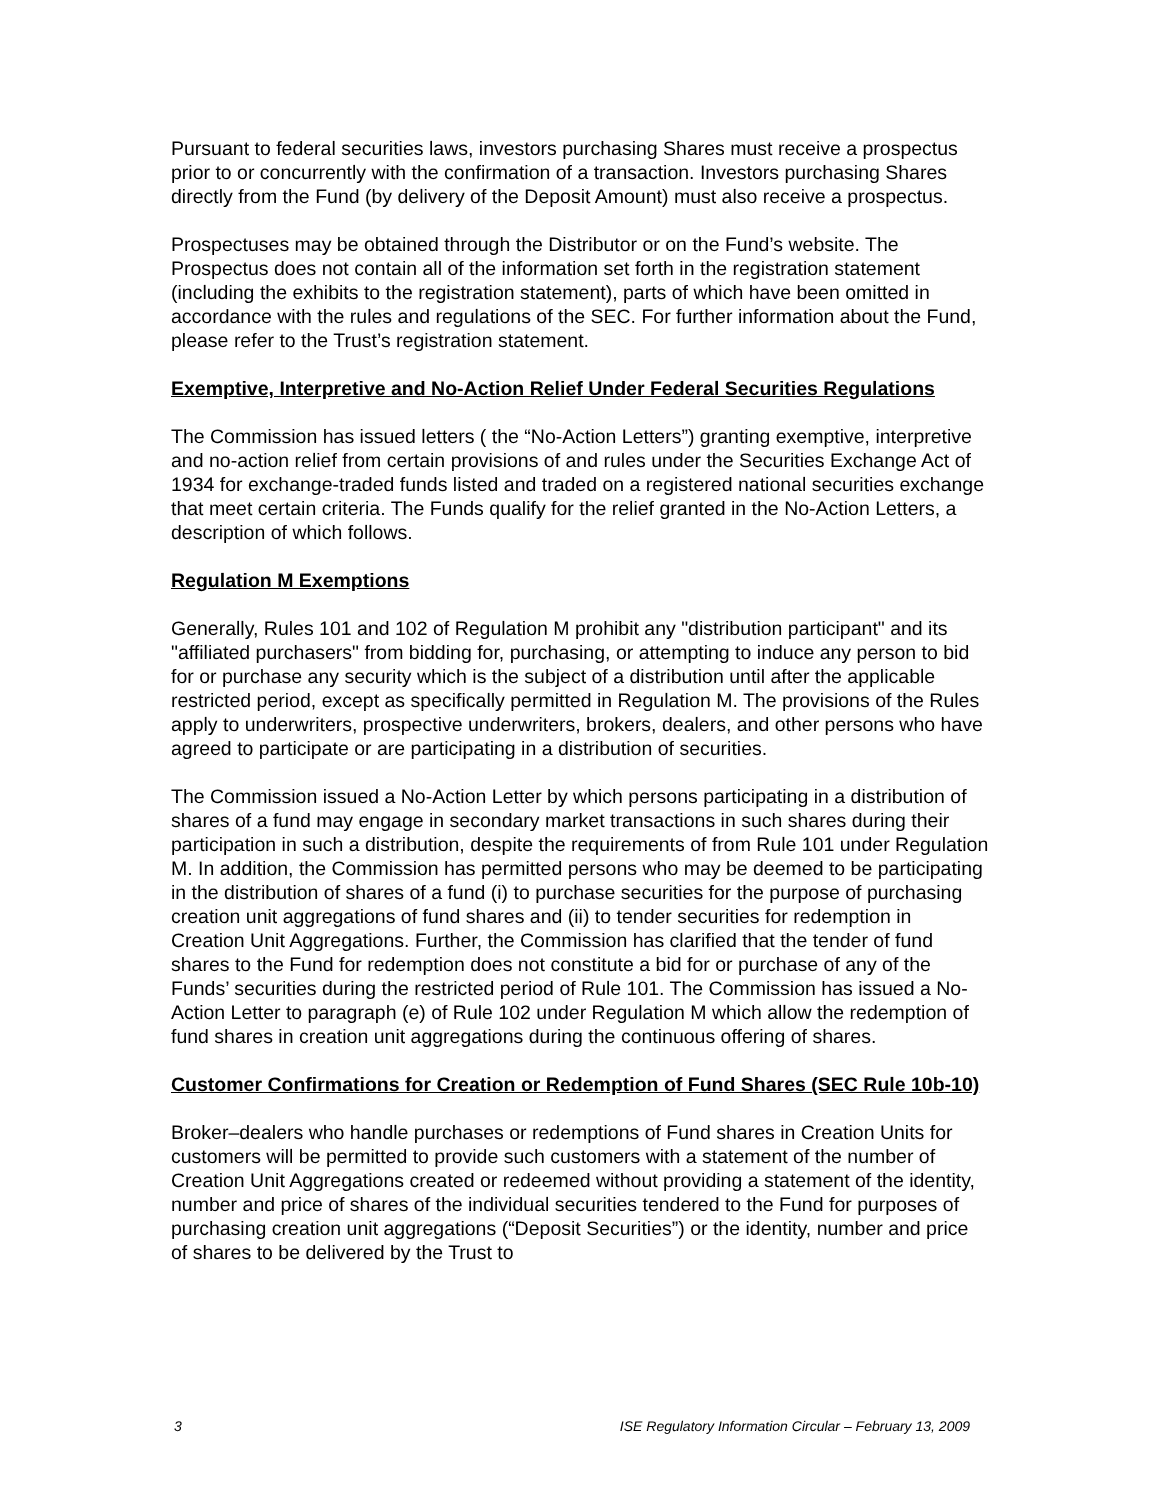Pursuant to federal securities laws, investors purchasing Shares must receive a prospectus prior to or concurrently with the confirmation of a transaction. Investors purchasing Shares directly from the Fund (by delivery of the Deposit Amount) must also receive a prospectus.
Prospectuses may be obtained through the Distributor or on the Fund’s website. The Prospectus does not contain all of the information set forth in the registration statement (including the exhibits to the registration statement), parts of which have been omitted in accordance with the rules and regulations of the SEC. For further information about the Fund, please refer to the Trust’s registration statement.
Exemptive, Interpretive and No-Action Relief Under Federal Securities Regulations
The Commission has issued letters ( the “No-Action Letters”) granting exemptive, interpretive and no-action relief from certain provisions of and rules under the Securities Exchange Act of 1934 for exchange-traded funds listed and traded on a registered national securities exchange that meet certain criteria. The Funds qualify for the relief granted in the No-Action Letters, a description of which follows.
Regulation M Exemptions
Generally, Rules 101 and 102 of Regulation M prohibit any "distribution participant" and its "affiliated purchasers" from bidding for, purchasing, or attempting to induce any person to bid for or purchase any security which is the subject of a distribution until after the applicable restricted period, except as specifically permitted in Regulation M. The provisions of the Rules apply to underwriters, prospective underwriters, brokers, dealers, and other persons who have agreed to participate or are participating in a distribution of securities.
The Commission issued a No-Action Letter by which persons participating in a distribution of shares of a fund may engage in secondary market transactions in such shares during their participation in such a distribution, despite the requirements of from Rule 101 under Regulation M. In addition, the Commission has permitted persons who may be deemed to be participating in the distribution of shares of a fund (i) to purchase securities for the purpose of purchasing creation unit aggregations of fund shares and (ii) to tender securities for redemption in Creation Unit Aggregations. Further, the Commission has clarified that the tender of fund shares to the Fund for redemption does not constitute a bid for or purchase of any of the Funds’ securities during the restricted period of Rule 101. The Commission has issued a No-Action Letter to paragraph (e) of Rule 102 under Regulation M which allow the redemption of fund shares in creation unit aggregations during the continuous offering of shares.
Customer Confirmations for Creation or Redemption of Fund Shares (SEC Rule 10b-10)
Broker–dealers who handle purchases or redemptions of Fund shares in Creation Units for customers will be permitted to provide such customers with a statement of the number of Creation Unit Aggregations created or redeemed without providing a statement of the identity, number and price of shares of the individual securities tendered to the Fund for purposes of purchasing creation unit aggregations (“Deposit Securities”) or the identity, number and price of shares to be delivered by the Trust to
3 ISE Regulatory Information Circular – February 13, 2009